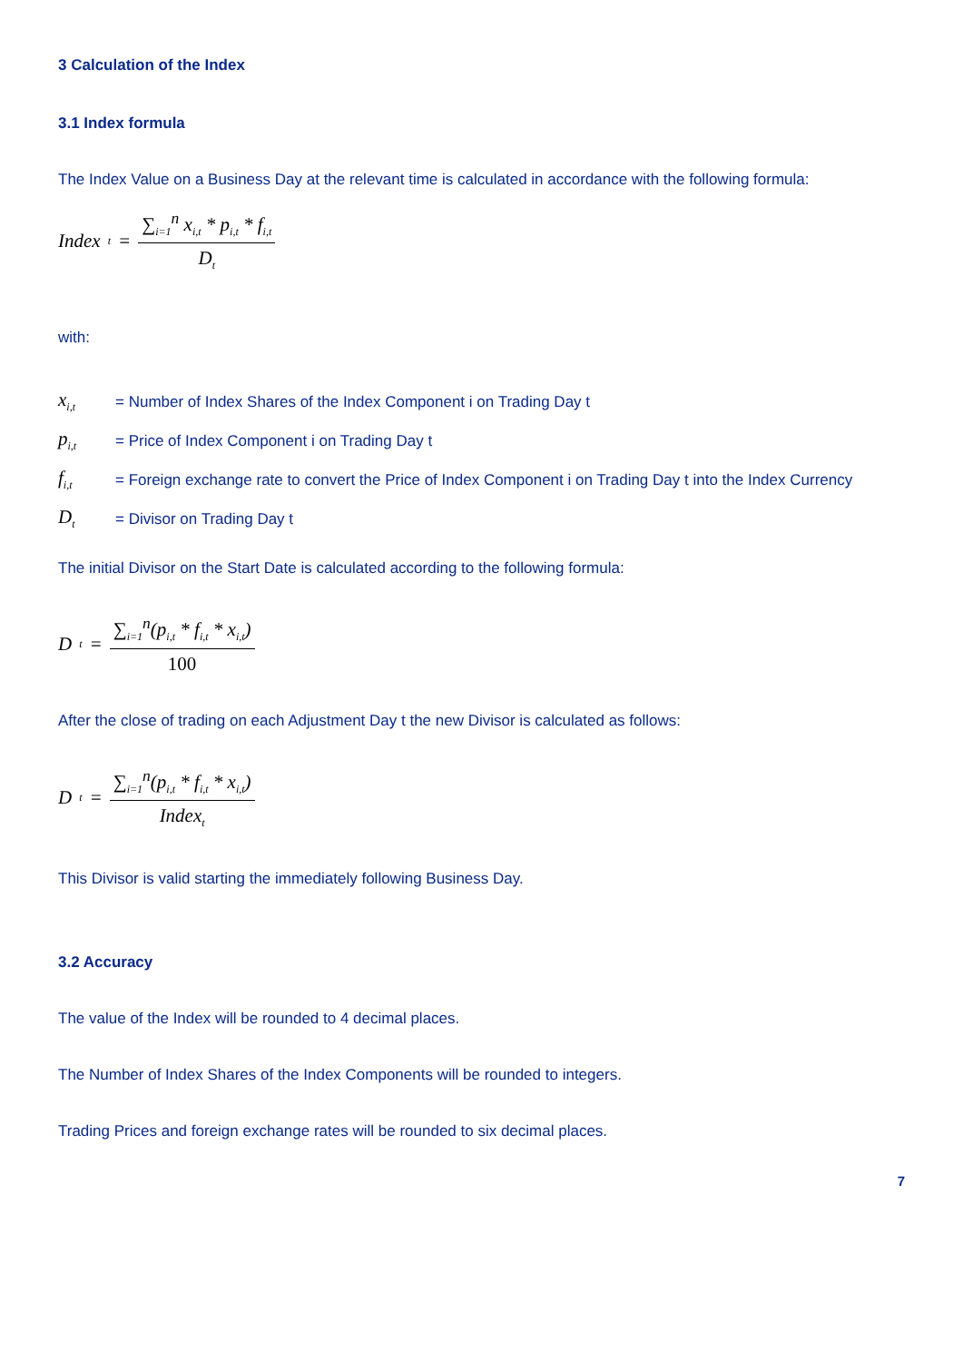3 Calculation of the Index
3.1 Index formula
The Index Value on a Business Day at the relevant time is calculated in accordance with the following formula:
Index<sub>t</sub> =
∑<sub>i=1</sub><sup>n</sup> x<sub>i,t</sub> * p<sub>i,t</sub> * f<sub>i,t</sub>
D<sub>t</sub>
with:
x<sub>i,t</sub> = Number of Index Shares of the Index Component i on Trading Day t
p<sub>i,t</sub> = Price of Index Component i on Trading Day t
f<sub>i,t</sub> = Foreign exchange rate to convert the Price of Index Component i on Trading Day t into the Index Currency
D<sub>t</sub> = Divisor on Trading Day t
The initial Divisor on the Start Date is calculated according to the following formula:
D<sub>t</sub> =
∑<sub>i=1</sub><sup>n</sup>(p<sub>i,t</sub> * f<sub>i,t</sub> * x<sub>i,t</sub>)
100
After the close of trading on each Adjustment Day t the new Divisor is calculated as follows:
D<sub>t</sub> =
∑<sub>i=1</sub><sup>n</sup>(p<sub>i,t</sub> * f<sub>i,t</sub> * x<sub>i,t</sub>)
Index<sub>t</sub>
This Divisor is valid starting the immediately following Business Day.
3.2 Accuracy
The value of the Index will be rounded to 4 decimal places.
The Number of Index Shares of the Index Components will be rounded to integers.
Trading Prices and foreign exchange rates will be rounded to six decimal places.
7